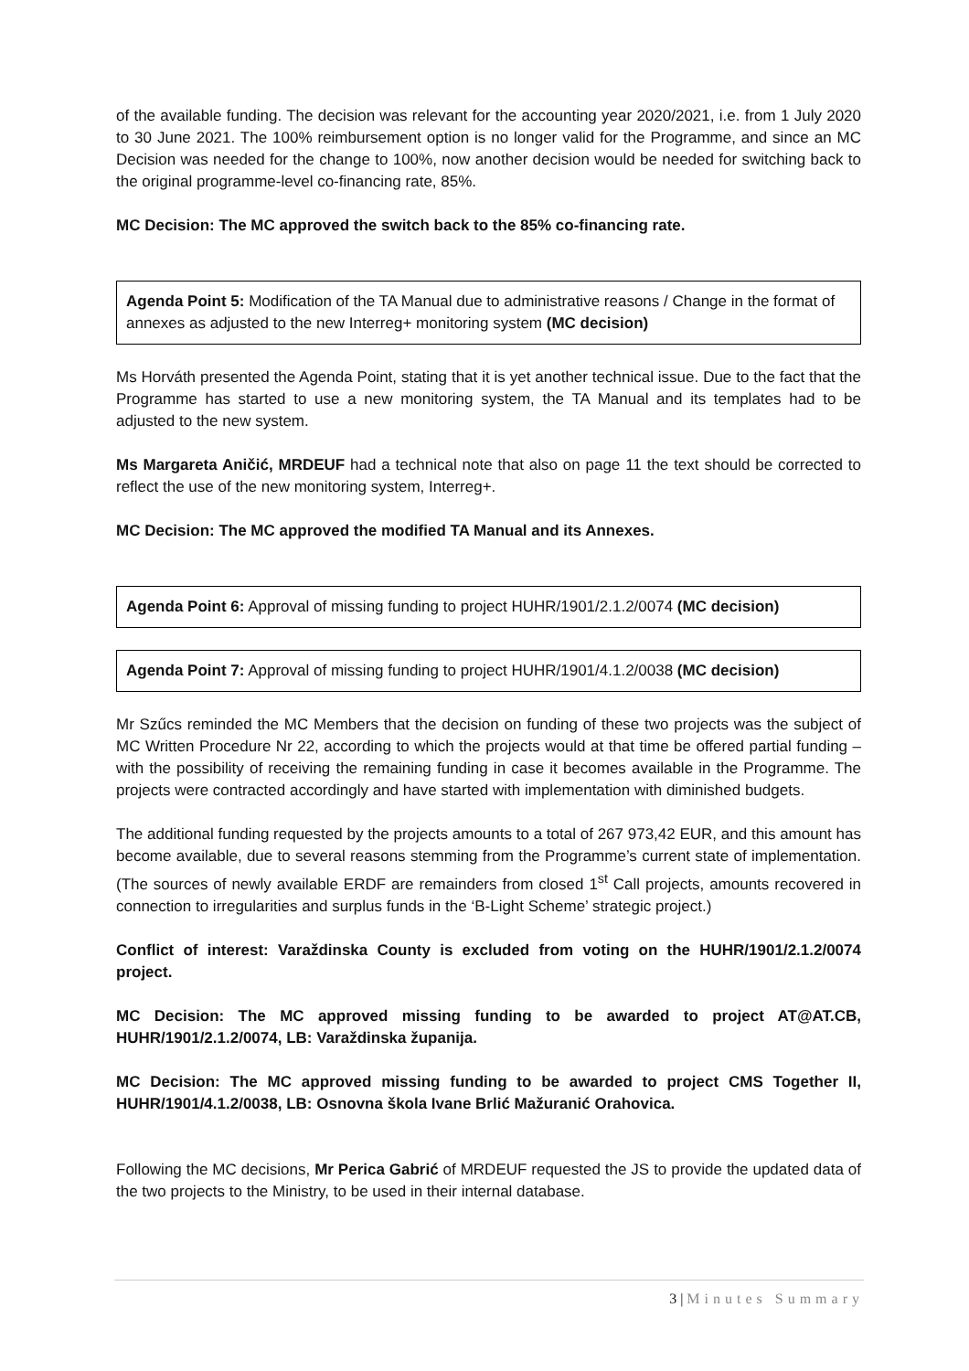of the available funding. The decision was relevant for the accounting year 2020/2021, i.e. from 1 July 2020 to 30 June 2021. The 100% reimbursement option is no longer valid for the Programme, and since an MC Decision was needed for the change to 100%, now another decision would be needed for switching back to the original programme-level co-financing rate, 85%.
MC Decision: The MC approved the switch back to the 85% co-financing rate.
Agenda Point 5: Modification of the TA Manual due to administrative reasons / Change in the format of annexes as adjusted to the new Interreg+ monitoring system (MC decision)
Ms Horváth presented the Agenda Point, stating that it is yet another technical issue. Due to the fact that the Programme has started to use a new monitoring system, the TA Manual and its templates had to be adjusted to the new system.
Ms Margareta Aničić, MRDEUF had a technical note that also on page 11 the text should be corrected to reflect the use of the new monitoring system, Interreg+.
MC Decision: The MC approved the modified TA Manual and its Annexes.
Agenda Point 6: Approval of missing funding to project HUHR/1901/2.1.2/0074 (MC decision)
Agenda Point 7: Approval of missing funding to project HUHR/1901/4.1.2/0038 (MC decision)
Mr Szűcs reminded the MC Members that the decision on funding of these two projects was the subject of MC Written Procedure Nr 22, according to which the projects would at that time be offered partial funding – with the possibility of receiving the remaining funding in case it becomes available in the Programme. The projects were contracted accordingly and have started with implementation with diminished budgets.
The additional funding requested by the projects amounts to a total of 267 973,42 EUR, and this amount has become available, due to several reasons stemming from the Programme’s current state of implementation. (The sources of newly available ERDF are remainders from closed 1<sup>st</sup> Call projects, amounts recovered in connection to irregularities and surplus funds in the ‘B-Light Scheme’ strategic project.)
Conflict of interest: Varaždinska County is excluded from voting on the HUHR/1901/2.1.2/0074 project.
MC Decision: The MC approved missing funding to be awarded to project AT@AT.CB, HUHR/1901/2.1.2/0074, LB: Varaždinska županija.
MC Decision: The MC approved missing funding to be awarded to project CMS Together II, HUHR/1901/4.1.2/0038, LB: Osnovna škola Ivane Brlić Mažuranić Orahovica.
Following the MC decisions, Mr Perica Gabrić of MRDEUF requested the JS to provide the updated data of the two projects to the Ministry, to be used in their internal database.
3 | Minutes Summary